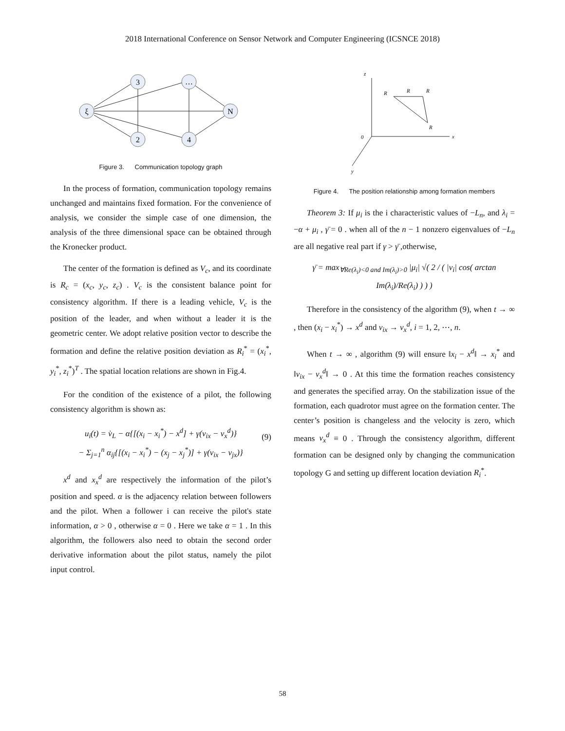2018 International Conference on Sensor Network and Computer Engineering (ICSNCE 2018)
ξ
3
…
N
2
4
Figure 3. Communication topology graph
In the process of formation, communication topology remains unchanged and maintains fixed formation. For the convenience of analysis, we consider the simple case of one dimension, the analysis of the three dimensional space can be obtained through the Kronecker product.
The center of the formation is defined as V<sub>c</sub>, and its coordinate is R<sub>c</sub> = (x<sub>c</sub>, y<sub>c</sub>, z<sub>c</sub>) . V<sub>c</sub> is the consistent balance point for consistency algorithm. If there is a leading vehicle, V<sub>c</sub> is the position of the leader, and when without a leader it is the geometric center. We adopt relative position vector to describe the formation and define the relative position deviation as R<sub>i</sub><sup>*</sup> = (x<sub>i</sub><sup>*</sup>, y<sub>i</sub><sup>*</sup>, z<sub>i</sub><sup>*</sup>)<sup>T</sup> . The spatial location relations are shown in Fig.4.
For the condition of the existence of a pilot, the following consistency algorithm is shown as:
u<sub>i</sub>(t) = v̇<sub>L</sub> − α{[(x<sub>i</sub> − x<sub>i</sub><sup>*</sup>) − x<sup>d</sup>] + γ(v<sub>ix</sub> − v<sub>x</sub><sup>d</sup>)}
− Σ<sub>j=1</sub><sup>n</sup> α<sub>ij</sub>{[(x<sub>i</sub> − x<sub>i</sub><sup>*</sup>) − (x<sub>j</sub> − x<sub>j</sub><sup>*</sup>)] + γ(v<sub>ix</sub> − v<sub>jx</sub>)}
(9)
x<sup>d</sup> and x<sub>x</sub><sup>d</sup> are respectively the information of the pilot’s position and speed. α is the adjacency relation between followers and the pilot. When a follower i can receive the pilot's state information, α > 0 , otherwise α = 0 . Here we take α = 1 . In this algorithm, the followers also need to obtain the second order derivative information about the pilot status, namely the pilot input control.
z
x
y
0
R
R
R
R
Figure 4. The position relationship among formation members
Theorem 3: If μ<sub>i</sub> is the i characteristic values of −L<sub>n</sub>, and λ<sub>i</sub> = −α + μ<sub>i</sub> , γ̄ = 0 . when all of the n − 1 nonzero eigenvalues of −L<sub>n</sub> are all negative real part if γ > γ̄ ,otherwise,
γ̄ = max<sub>∀Re(λ<sub>i</sub>)<0 and Im(λ<sub>i</sub>)>0</sub> |μ<sub>i</sub>| √( 2 / ( |v<sub>i</sub>| cos( arctan Im(λ<sub>i</sub>)/Re(λ<sub>i</sub>) ) ) )
Therefore in the consistency of the algorithm (9), when t → ∞ , then (x<sub>i</sub> − x<sub>i</sub><sup>*</sup>) → x<sup>d</sup> and v<sub>ix</sub> → v<sub>x</sub><sup>d</sup>, i = 1, 2, ⋯, n.
When t → ∞ , algorithm (9) will ensure ‖x<sub>i</sub> − x<sup>d</sup>‖ → x<sub>i</sub><sup>*</sup> and ‖v<sub>ix</sub> − v<sub>x</sub><sup>d</sup>‖ → 0 . At this time the formation reaches consistency and generates the specified array. On the stabilization issue of the formation, each quadrotor must agree on the formation center. The center’s position is changeless and the velocity is zero, which means v<sub>x</sub><sup>d</sup> ≡ 0 . Through the consistency algorithm, different formation can be designed only by changing the communication topology G and setting up different location deviation R<sub>i</sub><sup>*</sup>.
58